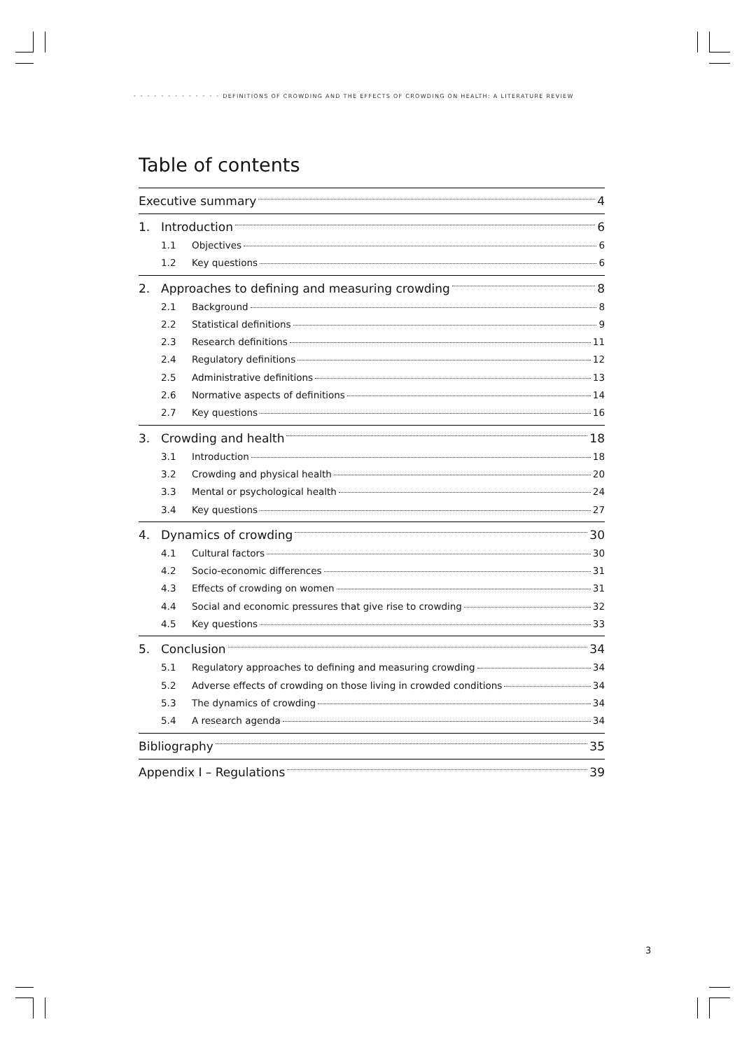• • • • • • • • • • • • • DEFINITIONS OF CROWDING AND THE EFFECTS OF CROWDING ON HEALTH: A LITERATURE REVIEW
Table of contents
Executive summary 4
1. Introduction 6
1.1 Objectives 6
1.2 Key questions 6
2. Approaches to defining and measuring crowding 8
2.1 Background 8
2.2 Statistical definitions 9
2.3 Research definitions 11
2.4 Regulatory definitions 12
2.5 Administrative definitions 13
2.6 Normative aspects of definitions 14
2.7 Key questions 16
3. Crowding and health 18
3.1 Introduction 18
3.2 Crowding and physical health 20
3.3 Mental or psychological health 24
3.4 Key questions 27
4. Dynamics of crowding 30
4.1 Cultural factors 30
4.2 Socio-economic differences 31
4.3 Effects of crowding on women 31
4.4 Social and economic pressures that give rise to crowding 32
4.5 Key questions 33
5. Conclusion 34
5.1 Regulatory approaches to defining and measuring crowding 34
5.2 Adverse effects of crowding on those living in crowded conditions 34
5.3 The dynamics of crowding 34
5.4 A research agenda 34
Bibliography 35
Appendix I – Regulations 39
3